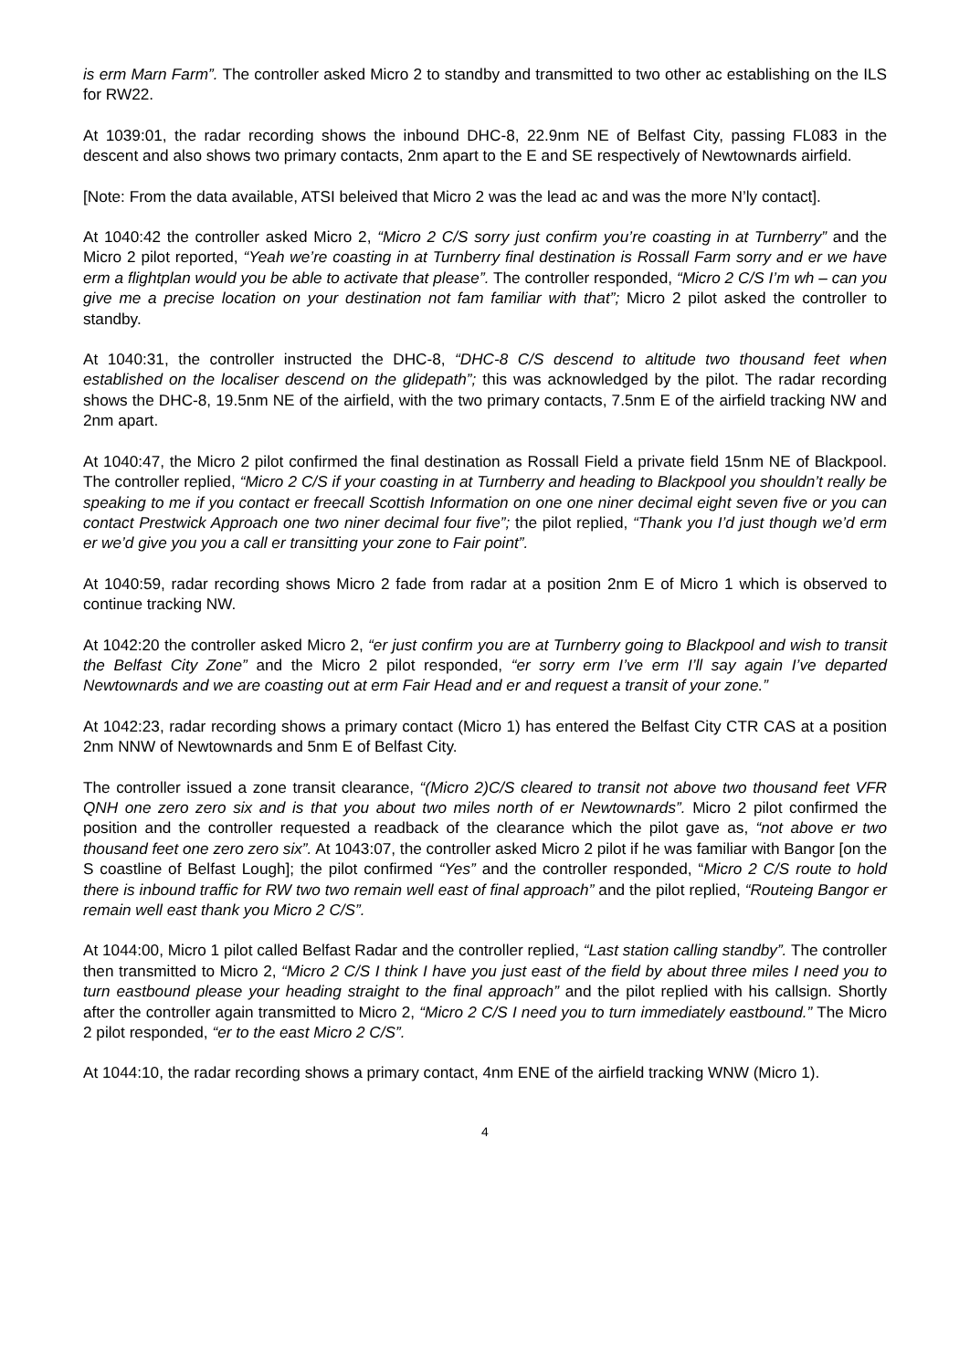is erm Marn Farm”. The controller asked Micro 2 to standby and transmitted to two other ac establishing on the ILS for RW22.
At 1039:01, the radar recording shows the inbound DHC-8, 22.9nm NE of Belfast City, passing FL083 in the descent and also shows two primary contacts, 2nm apart to the E and SE respectively of Newtownards airfield.
[Note: From the data available, ATSI beleived that Micro 2 was the lead ac and was the more N’ly contact].
At 1040:42 the controller asked Micro 2, “Micro 2 C/S sorry just confirm you’re coasting in at Turnberry” and the Micro 2 pilot reported, “Yeah we’re coasting in at Turnberry final destination is Rossall Farm sorry and er we have erm a flightplan would you be able to activate that please”. The controller responded, “Micro 2 C/S I’m wh – can you give me a precise location on your destination not fam familiar with that”; Micro 2 pilot asked the controller to standby.
At 1040:31, the controller instructed the DHC-8, “DHC-8 C/S descend to altitude two thousand feet when established on the localiser descend on the glidepath”; this was acknowledged by the pilot. The radar recording shows the DHC-8, 19.5nm NE of the airfield, with the two primary contacts, 7.5nm E of the airfield tracking NW and 2nm apart.
At 1040:47, the Micro 2 pilot confirmed the final destination as Rossall Field a private field 15nm NE of Blackpool. The controller replied, “Micro 2 C/S if your coasting in at Turnberry and heading to Blackpool you shouldn’t really be speaking to me if you contact er freecall Scottish Information on one one niner decimal eight seven five or you can contact Prestwick Approach one two niner decimal four five”; the pilot replied, “Thank you I’d just though we’d erm er we’d give you you a call er transitting your zone to Fair point”.
At 1040:59, radar recording shows Micro 2 fade from radar at a position 2nm E of Micro 1 which is observed to continue tracking NW.
At 1042:20 the controller asked Micro 2, “er just confirm you are at Turnberry going to Blackpool and wish to transit the Belfast City Zone” and the Micro 2 pilot responded, “er sorry erm I’ve erm I’ll say again I’ve departed Newtownards and we are coasting out at erm Fair Head and er and request a transit of your zone.”
At 1042:23, radar recording shows a primary contact (Micro 1) has entered the Belfast City CTR CAS at a position 2nm NNW of Newtownards and 5nm E of Belfast City.
The controller issued a zone transit clearance, “(Micro 2)C/S cleared to transit not above two thousand feet VFR QNH one zero zero six and is that you about two miles north of er Newtownards”. Micro 2 pilot confirmed the position and the controller requested a readback of the clearance which the pilot gave as, “not above er two thousand feet one zero zero six”. At 1043:07, the controller asked Micro 2 pilot if he was familiar with Bangor [on the S coastline of Belfast Lough]; the pilot confirmed “Yes” and the controller responded, “Micro 2 C/S route to hold there is inbound traffic for RW two two remain well east of final approach” and the pilot replied, “Routeing Bangor er remain well east thank you Micro 2 C/S”.
At 1044:00, Micro 1 pilot called Belfast Radar and the controller replied, “Last station calling standby”. The controller then transmitted to Micro 2, “Micro 2 C/S I think I have you just east of the field by about three miles I need you to turn eastbound please your heading straight to the final approach” and the pilot replied with his callsign. Shortly after the controller again transmitted to Micro 2, “Micro 2 C/S I need you to turn immediately eastbound.” The Micro 2 pilot responded, “er to the east Micro 2 C/S”.
At 1044:10, the radar recording shows a primary contact, 4nm ENE of the airfield tracking WNW (Micro 1).
4